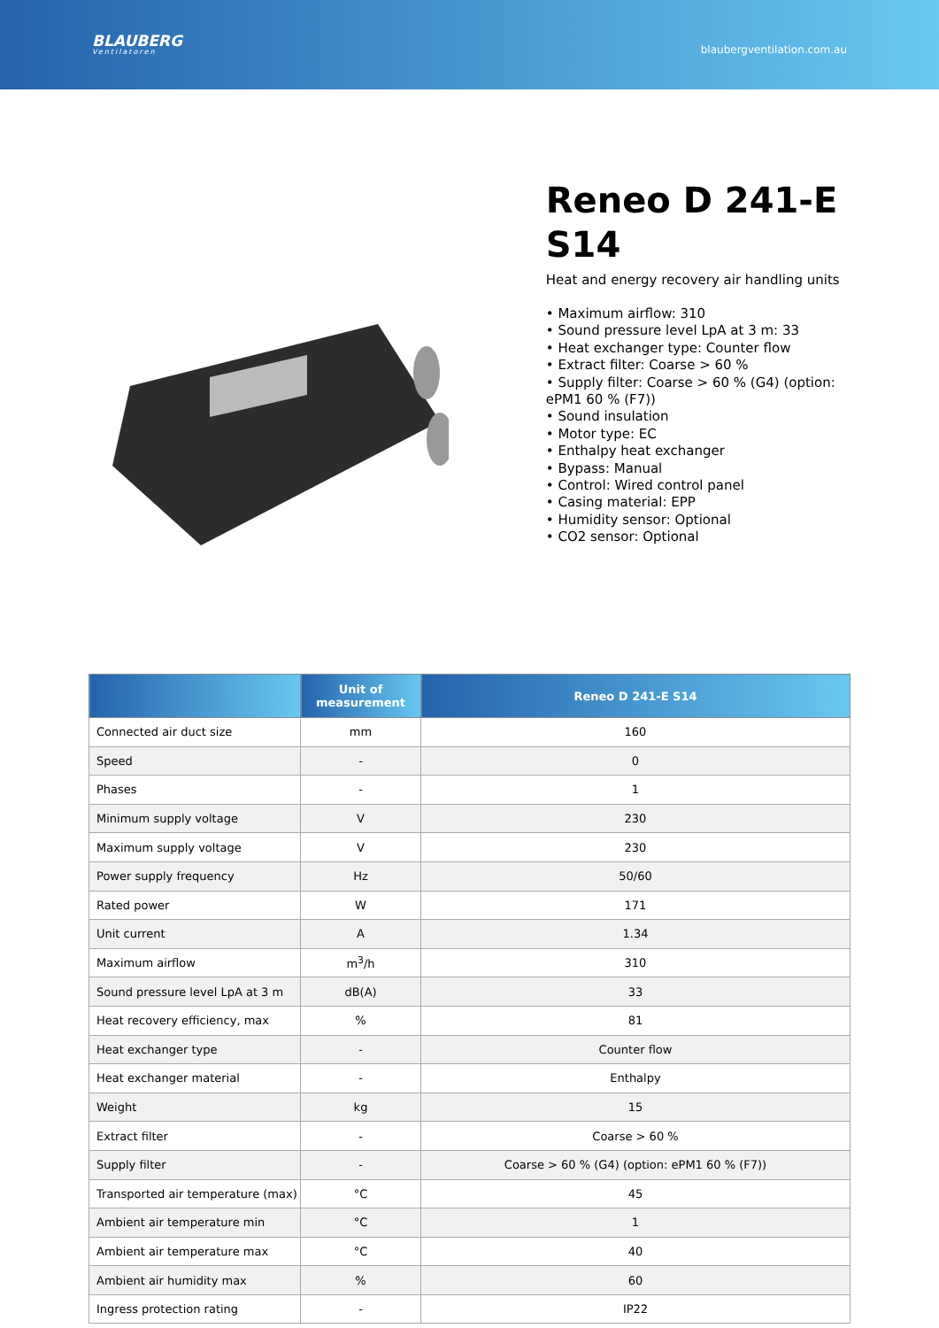BLAUBERG
Ventilatoren
blaubergventilation.com.au
Reneo D 241-E S14
Heat and energy recovery air handling units
• Maximum airflow: 310
• Sound pressure level LpA at 3 m: 33
• Heat exchanger type: Counter flow
• Extract filter: Coarse > 60 %
• Supply filter: Coarse > 60 % (G4) (option: ePM1 60 % (F7))
• Sound insulation
• Motor type: EC
• Enthalpy heat exchanger
• Bypass: Manual
• Control: Wired control panel
• Casing material: EPP
• Humidity sensor: Optional
• CO2 sensor: Optional
| | Unit of measurement | Reneo D 241-E S14 |
| --- | --- | --- |
| Connected air duct size | mm | 160 |
| Speed | - | 0 |
| Phases | - | 1 |
| Minimum supply voltage | V | 230 |
| Maximum supply voltage | V | 230 |
| Power supply frequency | Hz | 50/60 |
| Rated power | W | 171 |
| Unit current | A | 1.34 |
| Maximum airflow | m<sup>3</sup>/h | 310 |
| Sound pressure level LpA at 3 m | dB(A) | 33 |
| Heat recovery efficiency, max | % | 81 |
| Heat exchanger type | - | Counter flow |
| Heat exchanger material | - | Enthalpy |
| Weight | kg | 15 |
| Extract filter | - | Coarse > 60 % |
| Supply filter | - | Coarse > 60 % (G4) (option: ePM1 60 % (F7)) |
| Transported air temperature (max) | °C | 45 |
| Ambient air temperature min | °C | 1 |
| Ambient air temperature max | °C | 40 |
| Ambient air humidity max | % | 60 |
| Ingress protection rating | - | IP22 |